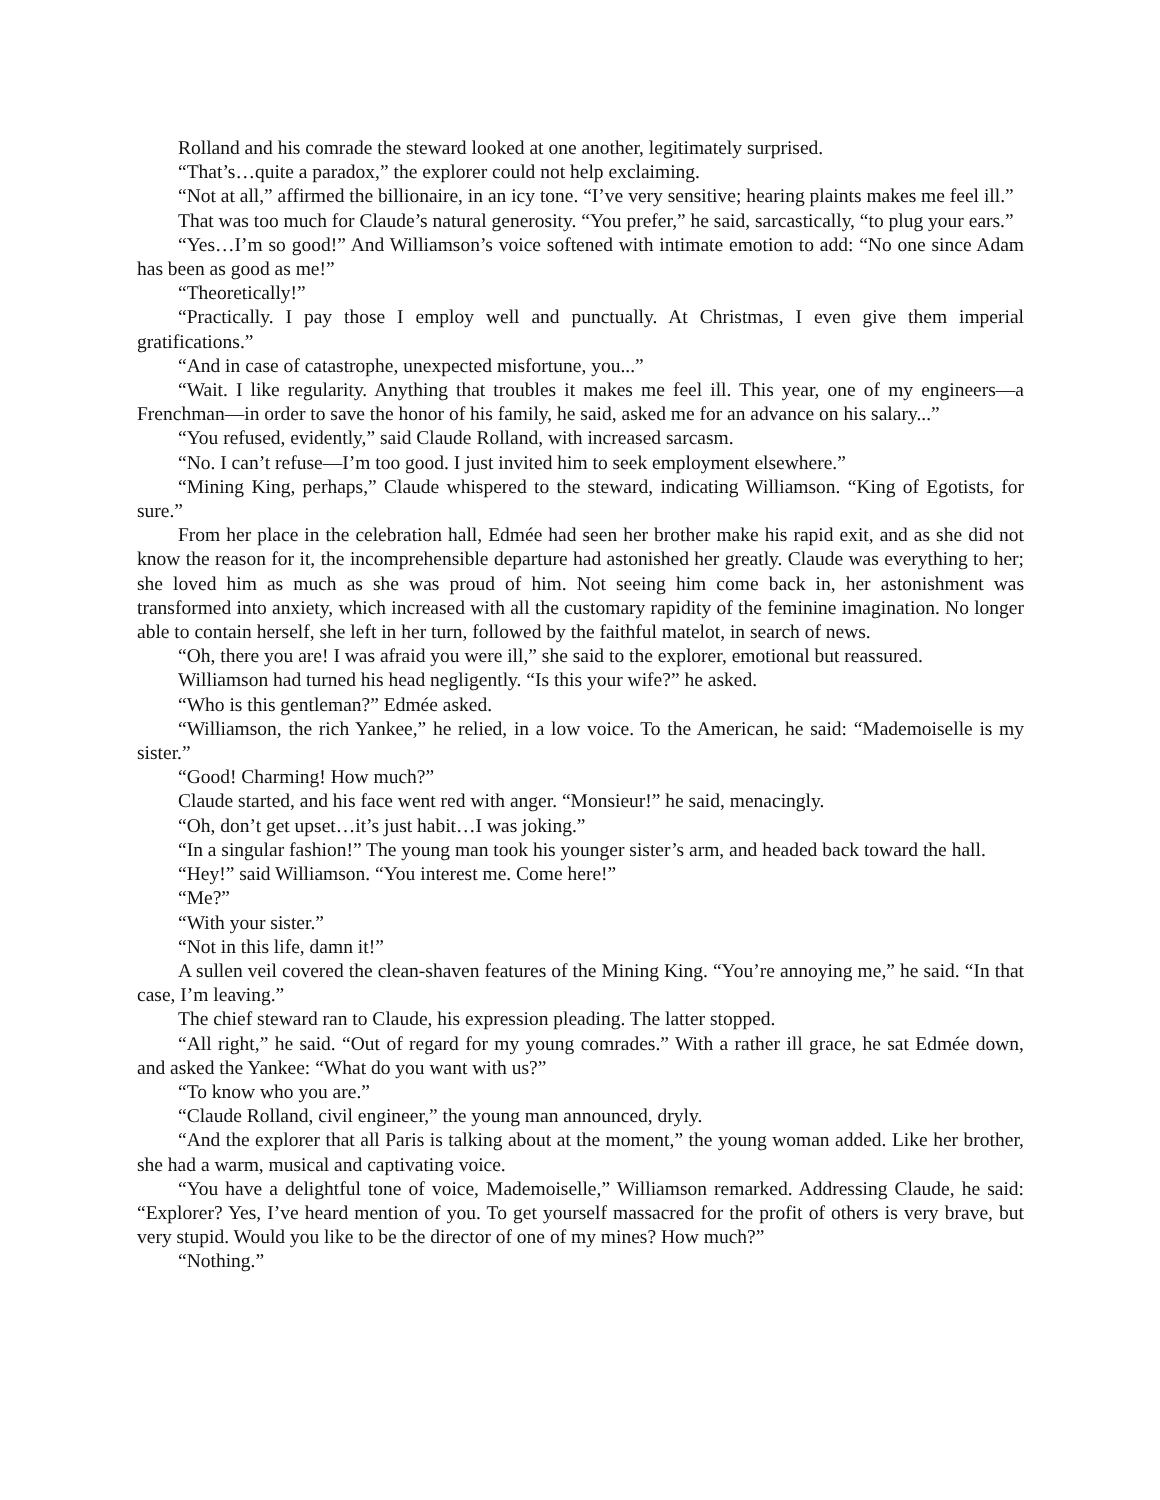Rolland and his comrade the steward looked at one another, legitimately surprised.
“That’s…quite a paradox,” the explorer could not help exclaiming.
“Not at all,” affirmed the billionaire, in an icy tone. “I’ve very sensitive; hearing plaints makes me feel ill.”
That was too much for Claude’s natural generosity. “You prefer,” he said, sarcastically, “to plug your ears.”
“Yes…I’m so good!” And Williamson’s voice softened with intimate emotion to add: “No one since Adam has been as good as me!”
“Theoretically!”
“Practically. I pay those I employ well and punctually. At Christmas, I even give them imperial gratifications.”
“And in case of catastrophe, unexpected misfortune, you...”
“Wait. I like regularity. Anything that troubles it makes me feel ill. This year, one of my engineers—a Frenchman—in order to save the honor of his family, he said, asked me for an advance on his salary...”
“You refused, evidently,” said Claude Rolland, with increased sarcasm.
“No. I can’t refuse—I’m too good. I just invited him to seek employment elsewhere.”
“Mining King, perhaps,” Claude whispered to the steward, indicating Williamson. “King of Egotists, for sure.”
From her place in the celebration hall, Edmée had seen her brother make his rapid exit, and as she did not know the reason for it, the incomprehensible departure had astonished her greatly. Claude was everything to her; she loved him as much as she was proud of him. Not seeing him come back in, her astonishment was transformed into anxiety, which increased with all the customary rapidity of the feminine imagination. No longer able to contain herself, she left in her turn, followed by the faithful matelot, in search of news.
“Oh, there you are! I was afraid you were ill,” she said to the explorer, emotional but reassured.
Williamson had turned his head negligently. “Is this your wife?” he asked.
“Who is this gentleman?” Edmée asked.
“Williamson, the rich Yankee,” he relied, in a low voice. To the American, he said: “Mademoiselle is my sister.”
“Good! Charming! How much?”
Claude started, and his face went red with anger. “Monsieur!” he said, menacingly.
“Oh, don’t get upset…it’s just habit…I was joking.”
“In a singular fashion!” The young man took his younger sister’s arm, and headed back toward the hall.
“Hey!” said Williamson. “You interest me. Come here!”
“Me?”
“With your sister.”
“Not in this life, damn it!”
A sullen veil covered the clean-shaven features of the Mining King. “You’re annoying me,” he said. “In that case, I’m leaving.”
The chief steward ran to Claude, his expression pleading. The latter stopped.
“All right,” he said. “Out of regard for my young comrades.” With a rather ill grace, he sat Edmée down, and asked the Yankee: “What do you want with us?”
“To know who you are.”
“Claude Rolland, civil engineer,” the young man announced, dryly.
“And the explorer that all Paris is talking about at the moment,” the young woman added. Like her brother, she had a warm, musical and captivating voice.
“You have a delightful tone of voice, Mademoiselle,” Williamson remarked. Addressing Claude, he said: “Explorer? Yes, I’ve heard mention of you. To get yourself massacred for the profit of others is very brave, but very stupid. Would you like to be the director of one of my mines? How much?”
“Nothing.”